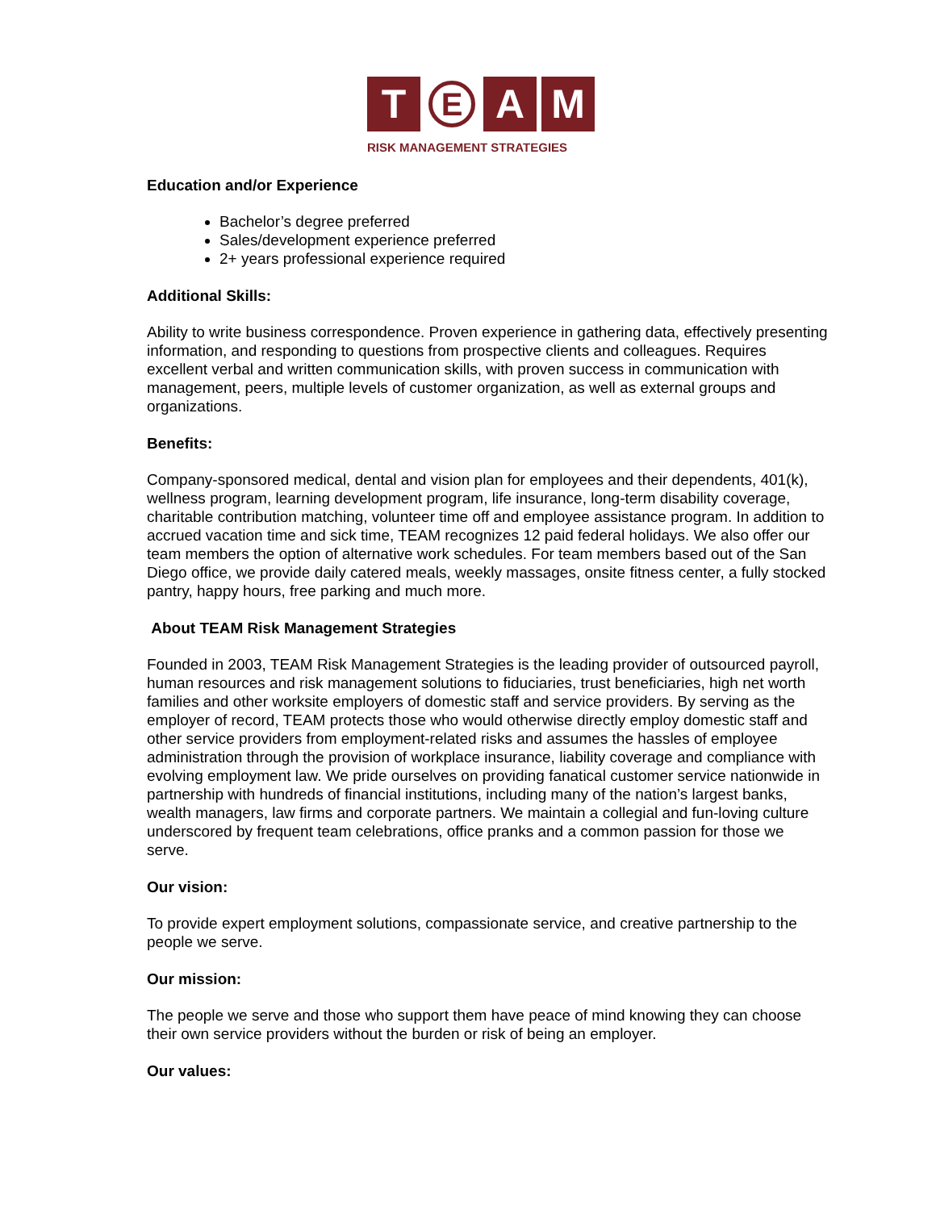T
E
A M
RISK MANAGEMENT STRATEGIES
Education and/or Experience
Bachelor’s degree preferred
Sales/development experience preferred
2+ years professional experience required
Additional Skills:
Ability to write business correspondence. Proven experience in gathering data, effectively presenting information, and responding to questions from prospective clients and colleagues. Requires excellent verbal and written communication skills, with proven success in communication with management, peers, multiple levels of customer organization, as well as external groups and organizations.
Benefits:
Company-sponsored medical, dental and vision plan for employees and their dependents, 401(k), wellness program, learning development program, life insurance, long-term disability coverage, charitable contribution matching, volunteer time off and employee assistance program. In addition to accrued vacation time and sick time, TEAM recognizes 12 paid federal holidays. We also offer our team members the option of alternative work schedules. For team members based out of the San Diego office, we provide daily catered meals, weekly massages, onsite fitness center, a fully stocked pantry, happy hours, free parking and much more.
About TEAM Risk Management Strategies
Founded in 2003, TEAM Risk Management Strategies is the leading provider of outsourced payroll, human resources and risk management solutions to fiduciaries, trust beneficiaries, high net worth families and other worksite employers of domestic staff and service providers. By serving as the employer of record, TEAM protects those who would otherwise directly employ domestic staff and other service providers from employment-related risks and assumes the hassles of employee administration through the provision of workplace insurance, liability coverage and compliance with evolving employment law. We pride ourselves on providing fanatical customer service nationwide in partnership with hundreds of financial institutions, including many of the nation’s largest banks, wealth managers, law firms and corporate partners. We maintain a collegial and fun-loving culture underscored by frequent team celebrations, office pranks and a common passion for those we serve.
Our vision:
To provide expert employment solutions, compassionate service, and creative partnership to the people we serve.
Our mission:
The people we serve and those who support them have peace of mind knowing they can choose their own service providers without the burden or risk of being an employer.
Our values: